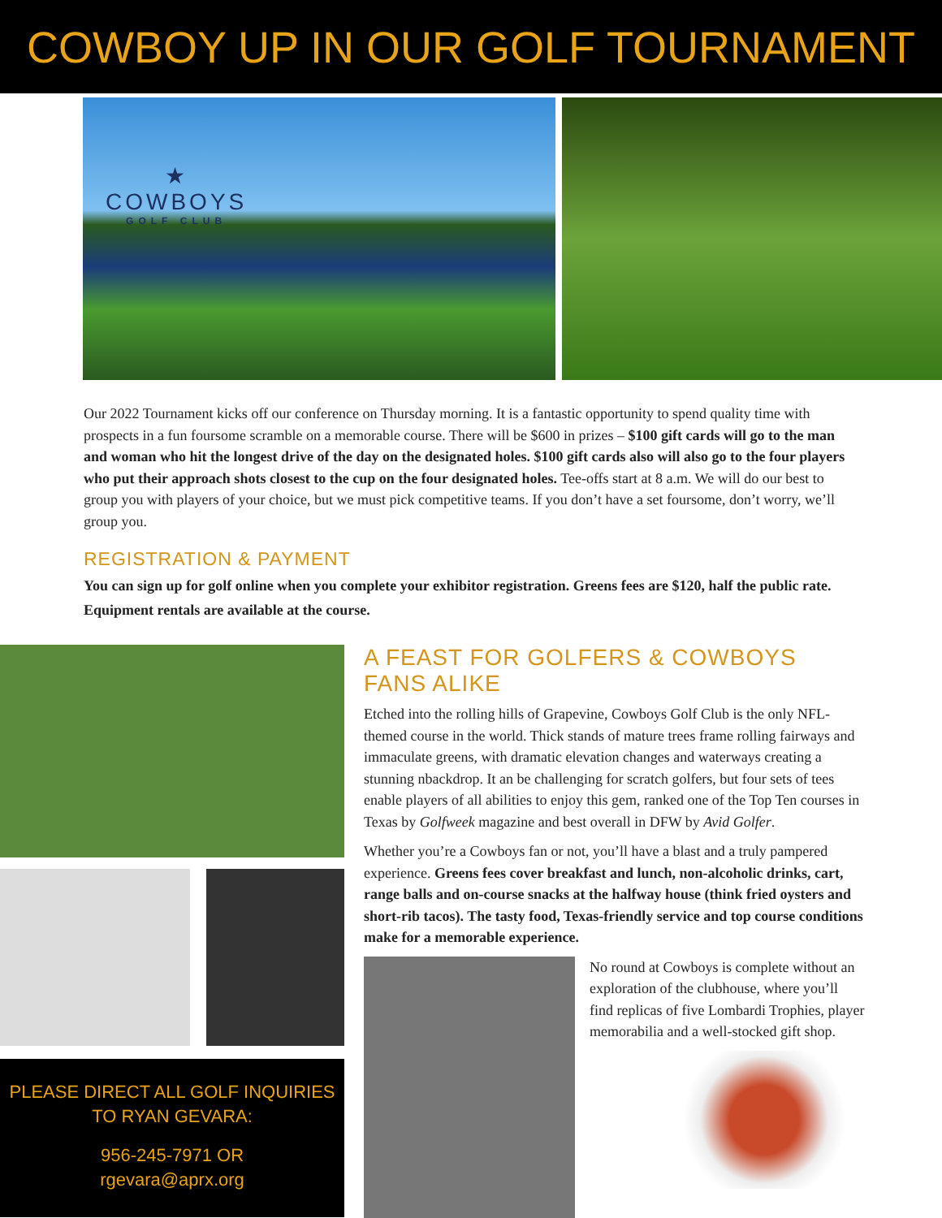COWBOY UP IN OUR GOLF TOURNAMENT
★
COWBOYS
GOLF CLUB
Our 2022 Tournament kicks off our conference on Thursday morning. It is a fantastic opportunity to spend quality time with prospects in a fun foursome scramble on a memorable course. There will be $600 in prizes – $100 gift cards will go to the man and woman who hit the longest drive of the day on the designated holes. $100 gift cards also will also go to the four players who put their approach shots closest to the cup on the four designated holes. Tee-offs start at 8 a.m. We will do our best to group you with players of your choice, but we must pick competitive teams. If you don’t have a set foursome, don’t worry, we’ll group you.
REGISTRATION & PAYMENT
You can sign up for golf online when you complete your exhibitor registration. Greens fees are $120, half the public rate. Equipment rentals are available at the course.
PLEASE DIRECT ALL GOLF INQUIRIES
TO RYAN GEVARA:
956-245-7971 OR
rgevara@aprx.org
A FEAST FOR GOLFERS & COWBOYS FANS ALIKE
Etched into the rolling hills of Grapevine, Cowboys Golf Club is the only NFL-themed course in the world. Thick stands of mature trees frame rolling fairways and immaculate greens, with dramatic elevation changes and waterways creating a stunning nbackdrop. It an be challenging for scratch golfers, but four sets of tees enable players of all abilities to enjoy this gem, ranked one of the Top Ten courses in Texas by Golfweek magazine and best overall in DFW by Avid Golfer.
Whether you’re a Cowboys fan or not, you’ll have a blast and a truly pampered experience. Greens fees cover breakfast and lunch, non-alcoholic drinks, cart, range balls and on-course snacks at the halfway house (think fried oysters and short-rib tacos). The tasty food, Texas-friendly service and top course conditions make for a memorable experience.
No round at Cowboys is complete without an exploration of the clubhouse, where you’ll find replicas of five Lombardi Trophies, player memorabilia and a well-stocked gift shop.